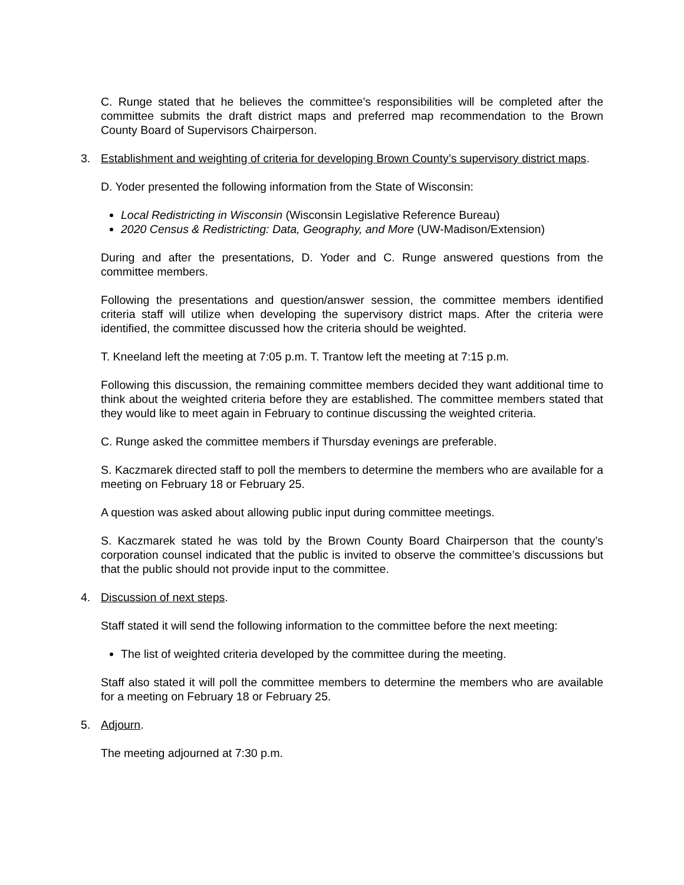C. Runge stated that he believes the committee’s responsibilities will be completed after the committee submits the draft district maps and preferred map recommendation to the Brown County Board of Supervisors Chairperson.
3. Establishment and weighting of criteria for developing Brown County’s supervisory district maps.
D. Yoder presented the following information from the State of Wisconsin:
Local Redistricting in Wisconsin (Wisconsin Legislative Reference Bureau)
2020 Census & Redistricting: Data, Geography, and More (UW-Madison/Extension)
During and after the presentations, D. Yoder and C. Runge answered questions from the committee members.
Following the presentations and question/answer session, the committee members identified criteria staff will utilize when developing the supervisory district maps. After the criteria were identified, the committee discussed how the criteria should be weighted.
T. Kneeland left the meeting at 7:05 p.m. T. Trantow left the meeting at 7:15 p.m.
Following this discussion, the remaining committee members decided they want additional time to think about the weighted criteria before they are established. The committee members stated that they would like to meet again in February to continue discussing the weighted criteria.
C. Runge asked the committee members if Thursday evenings are preferable.
S. Kaczmarek directed staff to poll the members to determine the members who are available for a meeting on February 18 or February 25.
A question was asked about allowing public input during committee meetings.
S. Kaczmarek stated he was told by the Brown County Board Chairperson that the county’s corporation counsel indicated that the public is invited to observe the committee’s discussions but that the public should not provide input to the committee.
4. Discussion of next steps.
Staff stated it will send the following information to the committee before the next meeting:
The list of weighted criteria developed by the committee during the meeting.
Staff also stated it will poll the committee members to determine the members who are available for a meeting on February 18 or February 25.
5. Adjourn.
The meeting adjourned at 7:30 p.m.